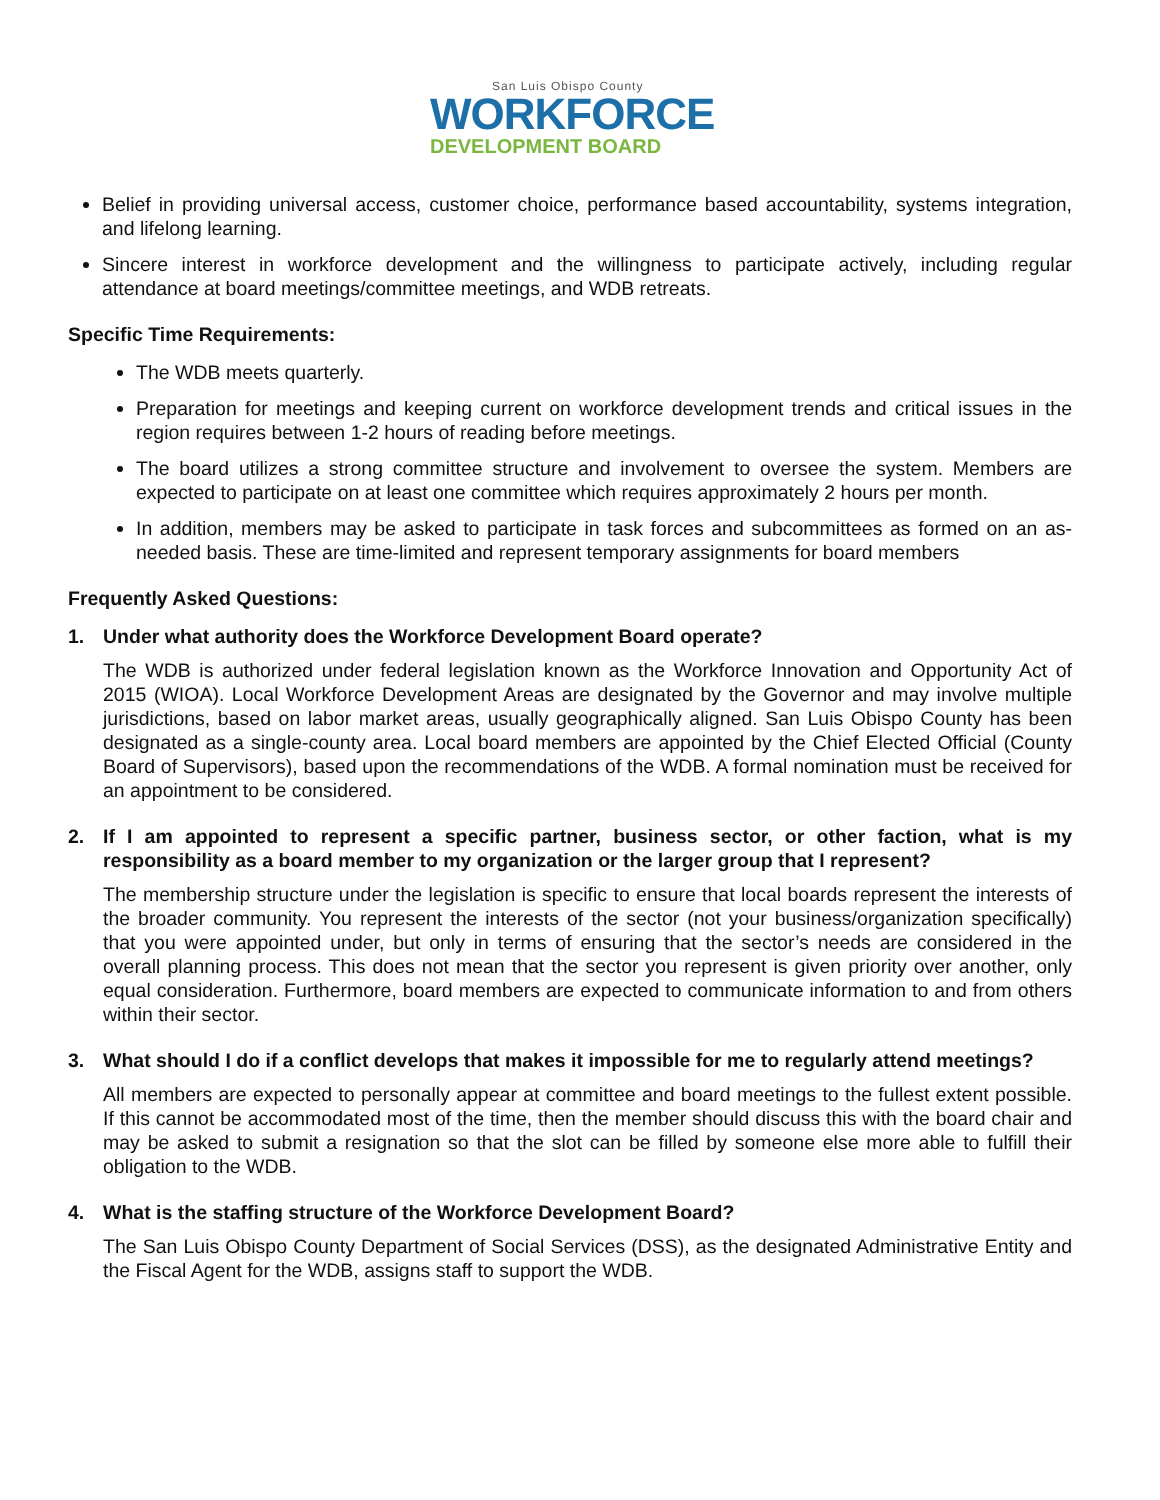San Luis Obispo County
WORKFORCE
DEVELOPMENT BOARD
Belief in providing universal access, customer choice, performance based accountability, systems integration, and lifelong learning.
Sincere interest in workforce development and the willingness to participate actively, including regular attendance at board meetings/committee meetings, and WDB retreats.
Specific Time Requirements:
The WDB meets quarterly.
Preparation for meetings and keeping current on workforce development trends and critical issues in the region requires between 1-2 hours of reading before meetings.
The board utilizes a strong committee structure and involvement to oversee the system. Members are expected to participate on at least one committee which requires approximately 2 hours per month.
In addition, members may be asked to participate in task forces and subcommittees as formed on an as-needed basis. These are time-limited and represent temporary assignments for board members
Frequently Asked Questions:
1. Under what authority does the Workforce Development Board operate?
The WDB is authorized under federal legislation known as the Workforce Innovation and Opportunity Act of 2015 (WIOA). Local Workforce Development Areas are designated by the Governor and may involve multiple jurisdictions, based on labor market areas, usually geographically aligned. San Luis Obispo County has been designated as a single-county area. Local board members are appointed by the Chief Elected Official (County Board of Supervisors), based upon the recommendations of the WDB. A formal nomination must be received for an appointment to be considered.
2. If I am appointed to represent a specific partner, business sector, or other faction, what is my responsibility as a board member to my organization or the larger group that I represent?
The membership structure under the legislation is specific to ensure that local boards represent the interests of the broader community. You represent the interests of the sector (not your business/organization specifically) that you were appointed under, but only in terms of ensuring that the sector’s needs are considered in the overall planning process. This does not mean that the sector you represent is given priority over another, only equal consideration. Furthermore, board members are expected to communicate information to and from others within their sector.
3. What should I do if a conflict develops that makes it impossible for me to regularly attend meetings?
All members are expected to personally appear at committee and board meetings to the fullest extent possible. If this cannot be accommodated most of the time, then the member should discuss this with the board chair and may be asked to submit a resignation so that the slot can be filled by someone else more able to fulfill their obligation to the WDB.
4. What is the staffing structure of the Workforce Development Board?
The San Luis Obispo County Department of Social Services (DSS), as the designated Administrative Entity and the Fiscal Agent for the WDB, assigns staff to support the WDB.